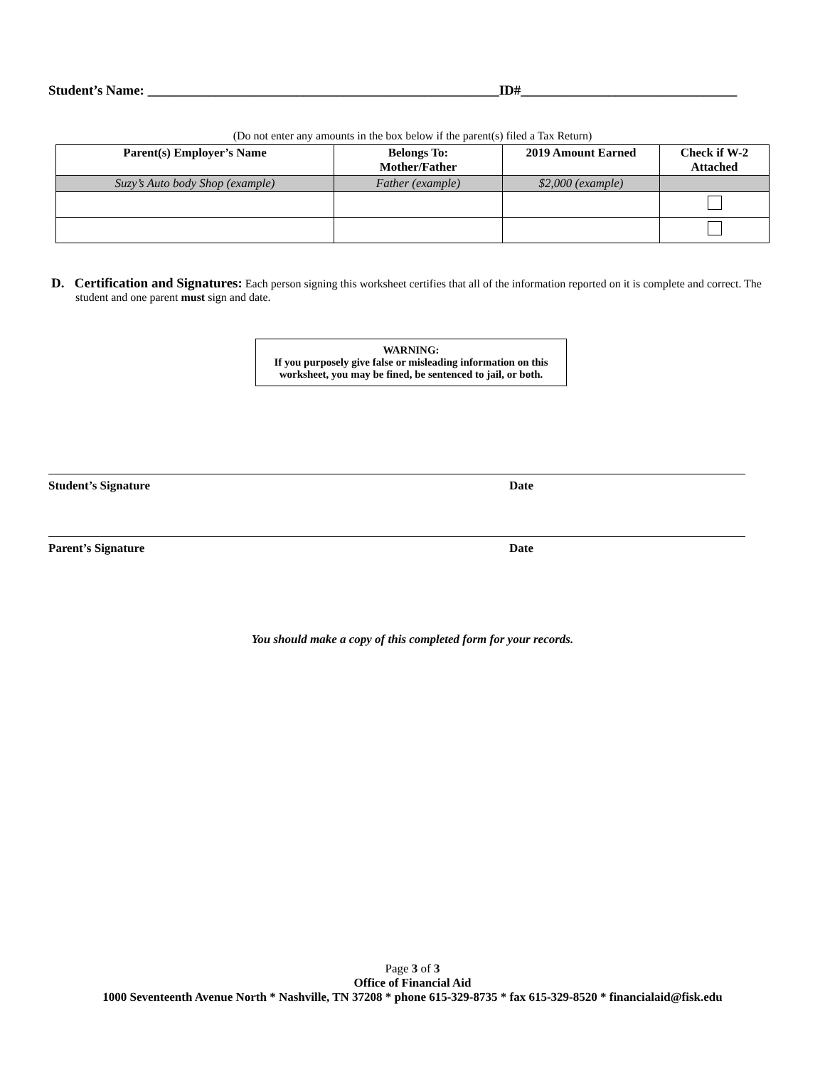Student’s Name: ____________________________________________________ID#________________________________
(Do not enter any amounts in the box below if the parent(s) filed a Tax Return)
| Parent(s) Employer’s Name | Belongs To: Mother/Father | 2019 Amount Earned | Check if W-2 Attached |
| --- | --- | --- | --- |
| Suzy’s Auto body Shop (example) | Father (example) | $2,000 (example) | |
D. Certification and Signatures: Each person signing this worksheet certifies that all of the information reported on it is complete and correct. The student and one parent must sign and date.
WARNING:
If you purposely give false or misleading information on this worksheet, you may be fined, be sentenced to jail, or both.
Student’s Signature Date
Parent’s Signature Date
You should make a copy of this completed form for your records.
Page 3 of 3
Office of Financial Aid
1000 Seventeenth Avenue North * Nashville, TN 37208 * phone 615-329-8735 * fax 615-329-8520 * financialaid@fisk.edu